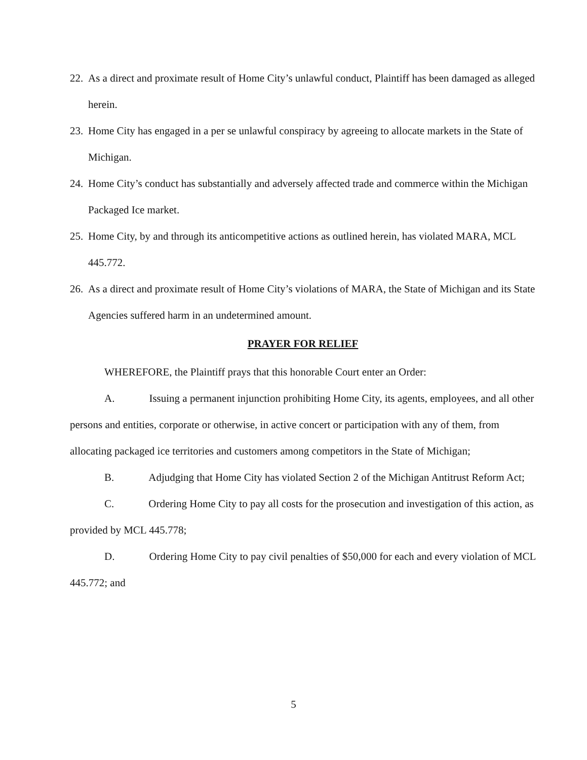22. As a direct and proximate result of Home City’s unlawful conduct, Plaintiff has been damaged as alleged herein.
23. Home City has engaged in a per se unlawful conspiracy by agreeing to allocate markets in the State of Michigan.
24. Home City’s conduct has substantially and adversely affected trade and commerce within the Michigan Packaged Ice market.
25. Home City, by and through its anticompetitive actions as outlined herein, has violated MARA, MCL 445.772.
26. As a direct and proximate result of Home City’s violations of MARA, the State of Michigan and its State Agencies suffered harm in an undetermined amount.
PRAYER FOR RELIEF
WHEREFORE, the Plaintiff prays that this honorable Court enter an Order:
A. Issuing a permanent injunction prohibiting Home City, its agents, employees, and all other persons and entities, corporate or otherwise, in active concert or participation with any of them, from allocating packaged ice territories and customers among competitors in the State of Michigan;
B. Adjudging that Home City has violated Section 2 of the Michigan Antitrust Reform Act;
C. Ordering Home City to pay all costs for the prosecution and investigation of this action, as provided by MCL 445.778;
D. Ordering Home City to pay civil penalties of $50,000 for each and every violation of MCL 445.772; and
5